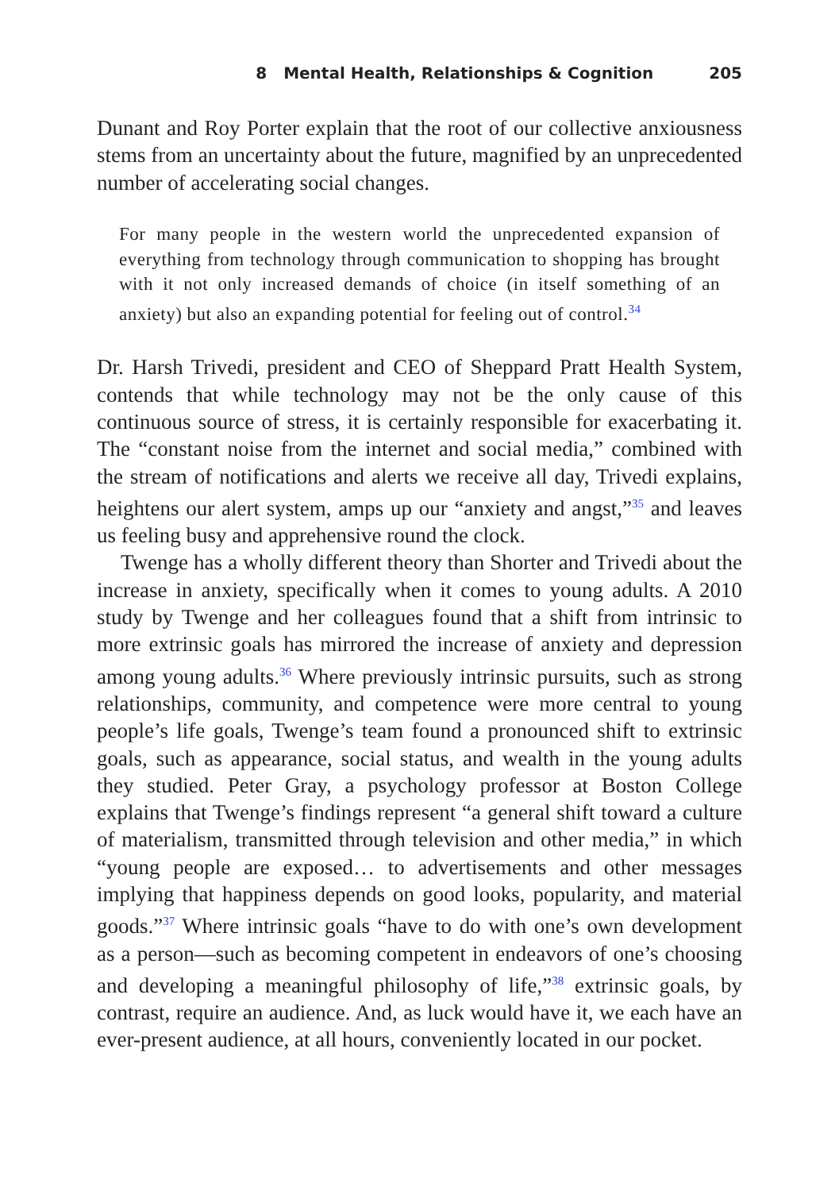8 Mental Health, Relationships & Cognition 205
Dunant and Roy Porter explain that the root of our collective anxiousness stems from an uncertainty about the future, magnified by an unprecedented number of accelerating social changes.
For many people in the western world the unprecedented expansion of everything from technology through communication to shopping has brought with it not only increased demands of choice (in itself something of an anxiety) but also an expanding potential for feeling out of control.<sup>34</sup>
Dr. Harsh Trivedi, president and CEO of Sheppard Pratt Health System, contends that while technology may not be the only cause of this continuous source of stress, it is certainly responsible for exacerbating it. The “constant noise from the internet and social media,” combined with the stream of notifications and alerts we receive all day, Trivedi explains, heightens our alert system, amps up our “anxiety and angst,”<sup>35</sup> and leaves us feeling busy and apprehensive round the clock.
Twenge has a wholly different theory than Shorter and Trivedi about the increase in anxiety, specifically when it comes to young adults. A 2010 study by Twenge and her colleagues found that a shift from intrinsic to more extrinsic goals has mirrored the increase of anxiety and depression among young adults.<sup>36</sup> Where previously intrinsic pursuits, such as strong relationships, community, and competence were more central to young people’s life goals, Twenge’s team found a pronounced shift to extrinsic goals, such as appearance, social status, and wealth in the young adults they studied. Peter Gray, a psychology professor at Boston College explains that Twenge’s findings represent “a general shift toward a culture of materialism, transmitted through television and other media,” in which “young people are exposed… to advertisements and other messages implying that happiness depends on good looks, popularity, and material goods.”<sup>37</sup> Where intrinsic goals “have to do with one’s own development as a person—such as becoming competent in endeavors of one’s choosing and developing a meaningful philosophy of life,”<sup>38</sup> extrinsic goals, by contrast, require an audience. And, as luck would have it, we each have an ever-present audience, at all hours, conveniently located in our pocket.